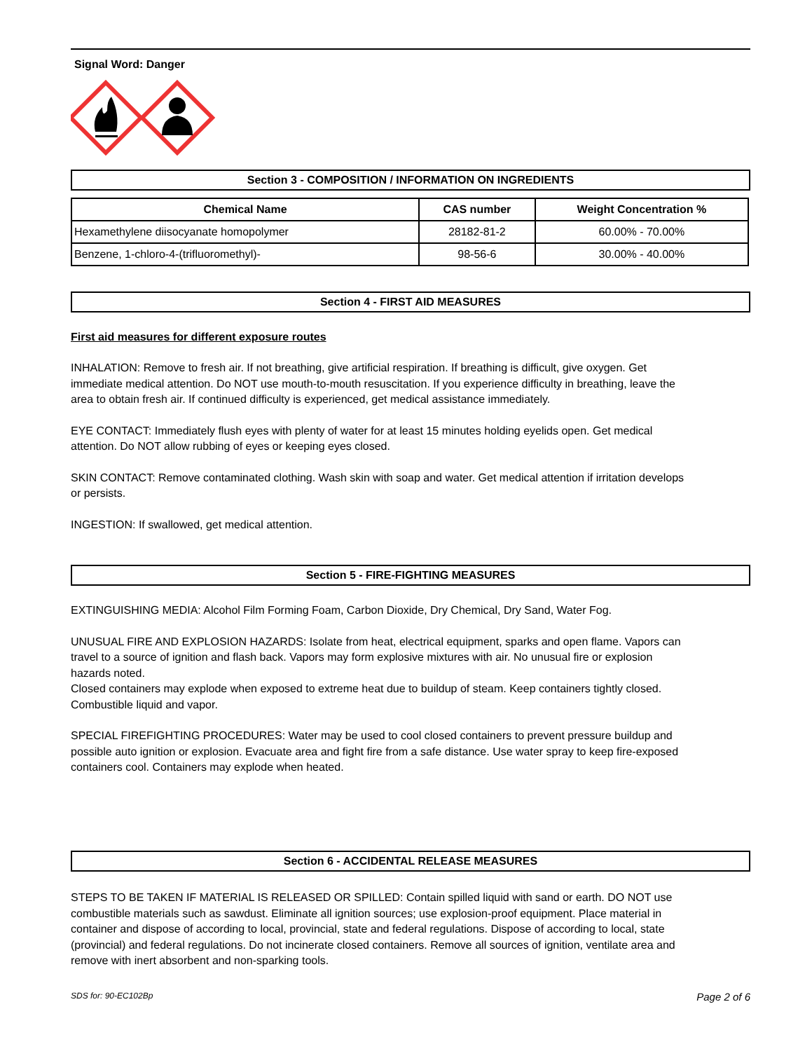Signal Word: Danger
Section 3 - COMPOSITION / INFORMATION ON INGREDIENTS
| Chemical Name | CAS number | Weight Concentration % |
| --- | --- | --- |
| Hexamethylene diisocyanate homopolymer | 28182-81-2 | 60.00% - 70.00% |
| Benzene, 1-chloro-4-(trifluoromethyl)- | 98-56-6 | 30.00% - 40.00% |
Section 4 - FIRST AID MEASURES
First aid measures for different exposure routes
INHALATION: Remove to fresh air. If not breathing, give artificial respiration. If breathing is difficult, give oxygen. Get immediate medical attention. Do NOT use mouth-to-mouth resuscitation. If you experience difficulty in breathing, leave the area to obtain fresh air. If continued difficulty is experienced, get medical assistance immediately.
EYE CONTACT: Immediately flush eyes with plenty of water for at least 15 minutes holding eyelids open. Get medical attention. Do NOT allow rubbing of eyes or keeping eyes closed.
SKIN CONTACT: Remove contaminated clothing. Wash skin with soap and water. Get medical attention if irritation develops or persists.
INGESTION: If swallowed, get medical attention.
Section 5 - FIRE-FIGHTING MEASURES
EXTINGUISHING MEDIA: Alcohol Film Forming Foam, Carbon Dioxide, Dry Chemical, Dry Sand, Water Fog.
UNUSUAL FIRE AND EXPLOSION HAZARDS: Isolate from heat, electrical equipment, sparks and open flame. Vapors can travel to a source of ignition and flash back. Vapors may form explosive mixtures with air. No unusual fire or explosion hazards noted.
Closed containers may explode when exposed to extreme heat due to buildup of steam. Keep containers tightly closed. Combustible liquid and vapor.
SPECIAL FIREFIGHTING PROCEDURES: Water may be used to cool closed containers to prevent pressure buildup and possible auto ignition or explosion. Evacuate area and fight fire from a safe distance. Use water spray to keep fire-exposed containers cool. Containers may explode when heated.
Section 6 - ACCIDENTAL RELEASE MEASURES
STEPS TO BE TAKEN IF MATERIAL IS RELEASED OR SPILLED: Contain spilled liquid with sand or earth. DO NOT use combustible materials such as sawdust. Eliminate all ignition sources; use explosion-proof equipment. Place material in container and dispose of according to local, provincial, state and federal regulations. Dispose of according to local, state (provincial) and federal regulations. Do not incinerate closed containers. Remove all sources of ignition, ventilate area and remove with inert absorbent and non-sparking tools.
SDS for: 90-EC102Bp Page 2 of 6